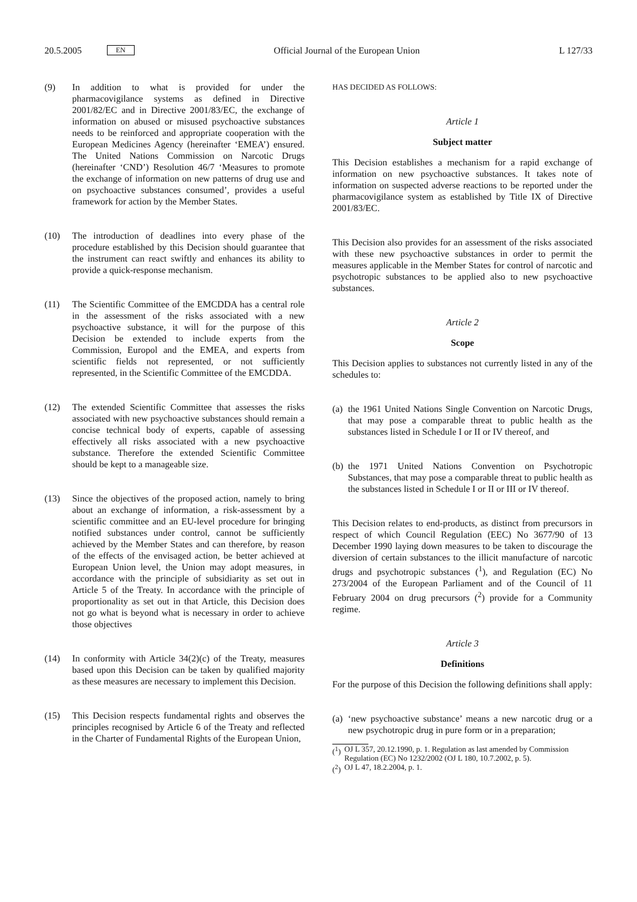20.5.2005 EN Official Journal of the European Union L 127/33
(9) In addition to what is provided for under the pharmacovigilance systems as defined in Directive 2001/82/EC and in Directive 2001/83/EC, the exchange of information on abused or misused psychoactive substances needs to be reinforced and appropriate cooperation with the European Medicines Agency (hereinafter ‘EMEA’) ensured. The United Nations Commission on Narcotic Drugs (hereinafter ‘CND’) Resolution 46/7 ‘Measures to promote the exchange of information on new patterns of drug use and on psychoactive substances consumed’, provides a useful framework for action by the Member States.
(10) The introduction of deadlines into every phase of the procedure established by this Decision should guarantee that the instrument can react swiftly and enhances its ability to provide a quick-response mechanism.
(11) The Scientific Committee of the EMCDDA has a central role in the assessment of the risks associated with a new psychoactive substance, it will for the purpose of this Decision be extended to include experts from the Commission, Europol and the EMEA, and experts from scientific fields not represented, or not sufficiently represented, in the Scientific Committee of the EMCDDA.
(12) The extended Scientific Committee that assesses the risks associated with new psychoactive substances should remain a concise technical body of experts, capable of assessing effectively all risks associated with a new psychoactive substance. Therefore the extended Scientific Committee should be kept to a manageable size.
(13) Since the objectives of the proposed action, namely to bring about an exchange of information, a risk-assessment by a scientific committee and an EU-level procedure for bringing notified substances under control, cannot be sufficiently achieved by the Member States and can therefore, by reason of the effects of the envisaged action, be better achieved at European Union level, the Union may adopt measures, in accordance with the principle of subsidiarity as set out in Article 5 of the Treaty. In accordance with the principle of proportionality as set out in that Article, this Decision does not go what is beyond what is necessary in order to achieve those objectives
(14) In conformity with Article 34(2)(c) of the Treaty, measures based upon this Decision can be taken by qualified majority as these measures are necessary to implement this Decision.
(15) This Decision respects fundamental rights and observes the principles recognised by Article 6 of the Treaty and reflected in the Charter of Fundamental Rights of the European Union,
HAS DECIDED AS FOLLOWS:
Article 1
Subject matter
This Decision establishes a mechanism for a rapid exchange of information on new psychoactive substances. It takes note of information on suspected adverse reactions to be reported under the pharmacovigilance system as established by Title IX of Directive 2001/83/EC.
This Decision also provides for an assessment of the risks associated with these new psychoactive substances in order to permit the measures applicable in the Member States for control of narcotic and psychotropic substances to be applied also to new psychoactive substances.
Article 2
Scope
This Decision applies to substances not currently listed in any of the schedules to:
(a) the 1961 United Nations Single Convention on Narcotic Drugs, that may pose a comparable threat to public health as the substances listed in Schedule I or II or IV thereof, and
(b) the 1971 United Nations Convention on Psychotropic Substances, that may pose a comparable threat to public health as the substances listed in Schedule I or II or III or IV thereof.
This Decision relates to end-products, as distinct from precursors in respect of which Council Regulation (EEC) No 3677/90 of 13 December 1990 laying down measures to be taken to discourage the diversion of certain substances to the illicit manufacture of narcotic drugs and psychotropic substances (<sup>1</sup>), and Regulation (EC) No 273/2004 of the European Parliament and of the Council of 11 February 2004 on drug precursors (<sup>2</sup>) provide for a Community regime.
Article 3
Definitions
For the purpose of this Decision the following definitions shall apply:
(a) ‘new psychoactive substance’ means a new narcotic drug or a new psychotropic drug in pure form or in a preparation;
(<sup>1</sup>) OJ L 357, 20.12.1990, p. 1. Regulation as last amended by Commission Regulation (EC) No 1232/2002 (OJ L 180, 10.7.2002, p. 5).
(<sup>2</sup>) OJ L 47, 18.2.2004, p. 1.